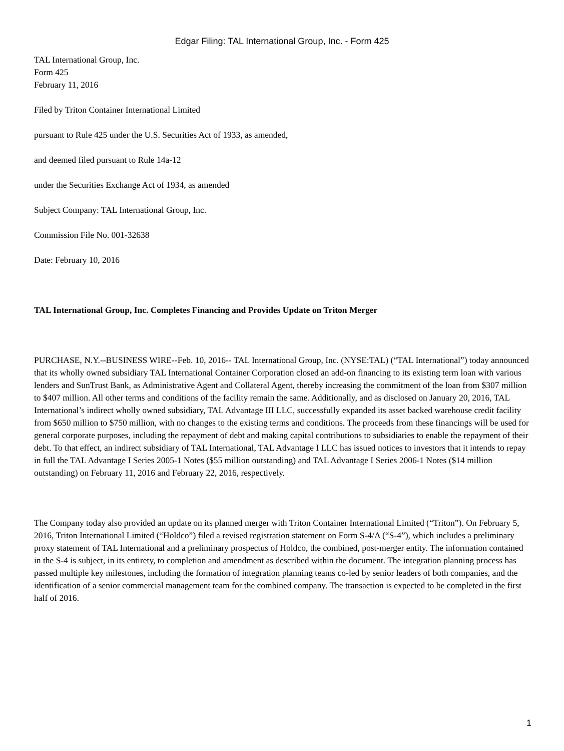Edgar Filing: TAL International Group, Inc. - Form 425
TAL International Group, Inc.
Form 425
February 11, 2016
Filed by Triton Container International Limited
pursuant to Rule 425 under the U.S. Securities Act of 1933, as amended,
and deemed filed pursuant to Rule 14a-12
under the Securities Exchange Act of 1934, as amended
Subject Company: TAL International Group, Inc.
Commission File No. 001-32638
Date: February 10, 2016
TAL International Group, Inc. Completes Financing and Provides Update on Triton Merger
PURCHASE, N.Y.--BUSINESS WIRE--Feb. 10, 2016-- TAL International Group, Inc. (NYSE:TAL) (“TAL International”) today announced that its wholly owned subsidiary TAL International Container Corporation closed an add-on financing to its existing term loan with various lenders and SunTrust Bank, as Administrative Agent and Collateral Agent, thereby increasing the commitment of the loan from $307 million to $407 million. All other terms and conditions of the facility remain the same. Additionally, and as disclosed on January 20, 2016, TAL International’s indirect wholly owned subsidiary, TAL Advantage III LLC, successfully expanded its asset backed warehouse credit facility from $650 million to $750 million, with no changes to the existing terms and conditions. The proceeds from these financings will be used for general corporate purposes, including the repayment of debt and making capital contributions to subsidiaries to enable the repayment of their debt. To that effect, an indirect subsidiary of TAL International, TAL Advantage I LLC has issued notices to investors that it intends to repay in full the TAL Advantage I Series 2005-1 Notes ($55 million outstanding) and TAL Advantage I Series 2006-1 Notes ($14 million outstanding) on February 11, 2016 and February 22, 2016, respectively.
The Company today also provided an update on its planned merger with Triton Container International Limited (“Triton”). On February 5, 2016, Triton International Limited (“Holdco”) filed a revised registration statement on Form S-4/A (“S-4”), which includes a preliminary proxy statement of TAL International and a preliminary prospectus of Holdco, the combined, post-merger entity. The information contained in the S-4 is subject, in its entirety, to completion and amendment as described within the document. The integration planning process has passed multiple key milestones, including the formation of integration planning teams co-led by senior leaders of both companies, and the identification of a senior commercial management team for the combined company. The transaction is expected to be completed in the first half of 2016.
1